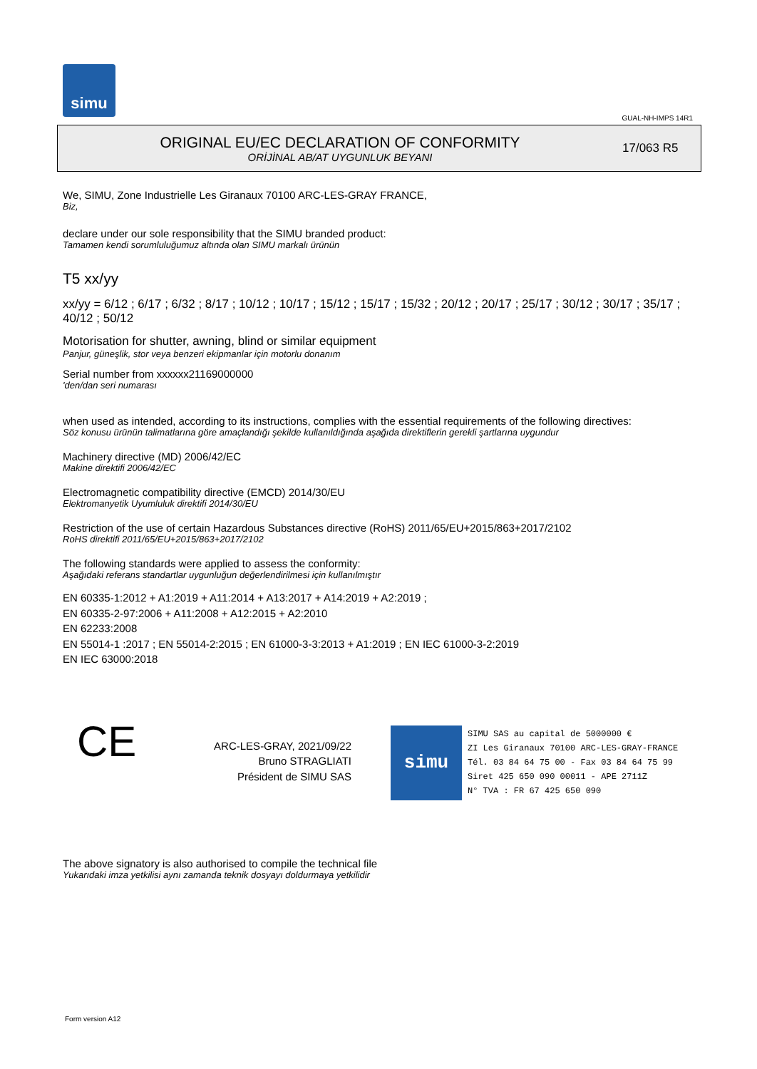simu
GUAL-NH-IMPS 14R1
ORIGINAL EU/EC DECLARATION OF CONFORMITY
ORİJİNAL AB/AT UYGUNLUK BEYANI
17/063 R5
We, SIMU, Zone Industrielle Les Giranaux 70100 ARC-LES-GRAY FRANCE,
Biz,
declare under our sole responsibility that the SIMU branded product:
Tamamen kendi sorumluluğumuz altında olan SIMU markalı ürünün
T5 xx/yy
xx/yy = 6/12 ; 6/17 ; 6/32 ; 8/17 ; 10/12 ; 10/17 ; 15/12 ; 15/17 ; 15/32 ; 20/12 ; 20/17 ; 25/17 ; 30/12 ; 30/17 ; 35/17 ; 40/12 ; 50/12
Motorisation for shutter, awning, blind or similar equipment
Panjur, güneşlik, stor veya benzeri ekipmanlar için motorlu donanım
Serial number from xxxxxx21169000000
'den/dan seri numarası
when used as intended, according to its instructions, complies with the essential requirements of the following directives:
Söz konusu ürünün talimatlarına göre amaçlandığı şekilde kullanıldığında aşağıda direktiflerin gerekli şartlarına uygundur
Machinery directive (MD) 2006/42/EC
Makine direktifi 2006/42/EC
Electromagnetic compatibility directive (EMCD) 2014/30/EU
Elektromanyetik Uyumluluk direktifi 2014/30/EU
Restriction of the use of certain Hazardous Substances directive (RoHS) 2011/65/EU+2015/863+2017/2102
RoHS direktifi 2011/65/EU+2015/863+2017/2102
The following standards were applied to assess the conformity:
Aşağıdaki referans standartlar uygunluğun değerlendirilmesi için kullanılmıştır
EN 60335-1:2012 + A1:2019 + A11:2014 + A13:2017 + A14:2019 + A2:2019 ;
EN 60335-2-97:2006 + A11:2008 + A12:2015 + A2:2010
EN 62233:2008
EN 55014-1 :2017 ; EN 55014-2:2015 ; EN 61000-3-3:2013 + A1:2019 ; EN IEC 61000-3-2:2019
EN IEC 63000:2018
CE
ARC-LES-GRAY, 2021/09/22
Bruno STRAGLIATI
Président de SIMU SAS
simu
SIMU SAS au capital de 5000000 €
ZI Les Giranaux 70100 ARC-LES-GRAY-FRANCE
Tél. 03 84 64 75 00 - Fax 03 84 64 75 99
Siret 425 650 090 00011 - APE 2711Z
N° TVA : FR 67 425 650 090
The above signatory is also authorised to compile the technical file
Yukarıdaki imza yetkilisi aynı zamanda teknik dosyayı doldurmaya yetkilidir
Form version A12